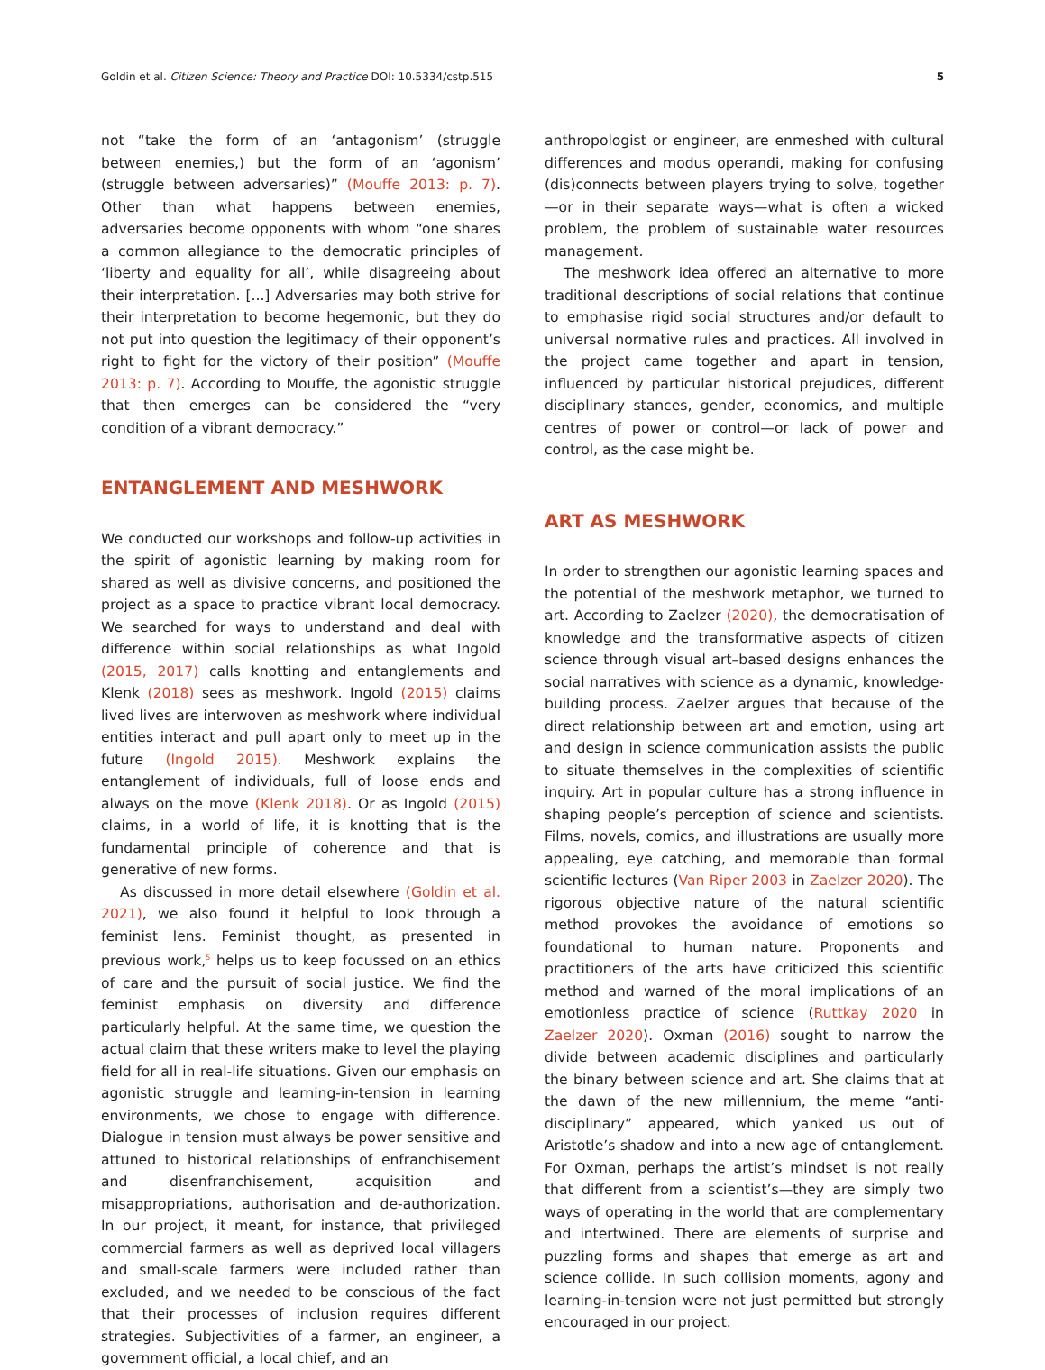Goldin et al. Citizen Science: Theory and Practice DOI: 10.5334/cstp.515 5
not “take the form of an ‘antagonism’ (struggle between enemies,) but the form of an ‘agonism’ (struggle between adversaries)” (Mouffe 2013: p. 7). Other than what happens between enemies, adversaries become opponents with whom “one shares a common allegiance to the democratic principles of ‘liberty and equality for all’, while disagreeing about their interpretation. [...] Adversaries may both strive for their interpretation to become hegemonic, but they do not put into question the legitimacy of their opponent’s right to fight for the victory of their position” (Mouffe 2013: p. 7). According to Mouffe, the agonistic struggle that then emerges can be considered the “very condition of a vibrant democracy.”
ENTANGLEMENT AND MESHWORK
We conducted our workshops and follow-up activities in the spirit of agonistic learning by making room for shared as well as divisive concerns, and positioned the project as a space to practice vibrant local democracy. We searched for ways to understand and deal with difference within social relationships as what Ingold (2015, 2017) calls knotting and entanglements and Klenk (2018) sees as meshwork. Ingold (2015) claims lived lives are interwoven as meshwork where individual entities interact and pull apart only to meet up in the future (Ingold 2015). Meshwork explains the entanglement of individuals, full of loose ends and always on the move (Klenk 2018). Or as Ingold (2015) claims, in a world of life, it is knotting that is the fundamental principle of coherence and that is generative of new forms.
As discussed in more detail elsewhere (Goldin et al. 2021), we also found it helpful to look through a feminist lens. Feminist thought, as presented in previous work,<sup>5</sup> helps us to keep focussed on an ethics of care and the pursuit of social justice. We find the feminist emphasis on diversity and difference particularly helpful. At the same time, we question the actual claim that these writers make to level the playing field for all in real-life situations. Given our emphasis on agonistic struggle and learning-in-tension in learning environments, we chose to engage with difference. Dialogue in tension must always be power sensitive and attuned to historical relationships of enfranchisement and disenfranchisement, acquisition and misappropriations, authorisation and de-authorization. In our project, it meant, for instance, that privileged commercial farmers as well as deprived local villagers and small-scale farmers were included rather than excluded, and we needed to be conscious of the fact that their processes of inclusion requires different strategies. Subjectivities of a farmer, an engineer, a government official, a local chief, and an
anthropologist or engineer, are enmeshed with cultural differences and modus operandi, making for confusing (dis)connects between players trying to solve, together—or in their separate ways—what is often a wicked problem, the problem of sustainable water resources management.
The meshwork idea offered an alternative to more traditional descriptions of social relations that continue to emphasise rigid social structures and/or default to universal normative rules and practices. All involved in the project came together and apart in tension, influenced by particular historical prejudices, different disciplinary stances, gender, economics, and multiple centres of power or control—or lack of power and control, as the case might be.
ART AS MESHWORK
In order to strengthen our agonistic learning spaces and the potential of the meshwork metaphor, we turned to art. According to Zaelzer (2020), the democratisation of knowledge and the transformative aspects of citizen science through visual art–based designs enhances the social narratives with science as a dynamic, knowledge-building process. Zaelzer argues that because of the direct relationship between art and emotion, using art and design in science communication assists the public to situate themselves in the complexities of scientific inquiry. Art in popular culture has a strong influence in shaping people’s perception of science and scientists. Films, novels, comics, and illustrations are usually more appealing, eye catching, and memorable than formal scientific lectures (Van Riper 2003 in Zaelzer 2020). The rigorous objective nature of the natural scientific method provokes the avoidance of emotions so foundational to human nature. Proponents and practitioners of the arts have criticized this scientific method and warned of the moral implications of an emotionless practice of science (Ruttkay 2020 in Zaelzer 2020). Oxman (2016) sought to narrow the divide between academic disciplines and particularly the binary between science and art. She claims that at the dawn of the new millennium, the meme “anti-disciplinary” appeared, which yanked us out of Aristotle’s shadow and into a new age of entanglement. For Oxman, perhaps the artist’s mindset is not really that different from a scientist’s—they are simply two ways of operating in the world that are complementary and intertwined. There are elements of surprise and puzzling forms and shapes that emerge as art and science collide. In such collision moments, agony and learning-in-tension were not just permitted but strongly encouraged in our project.